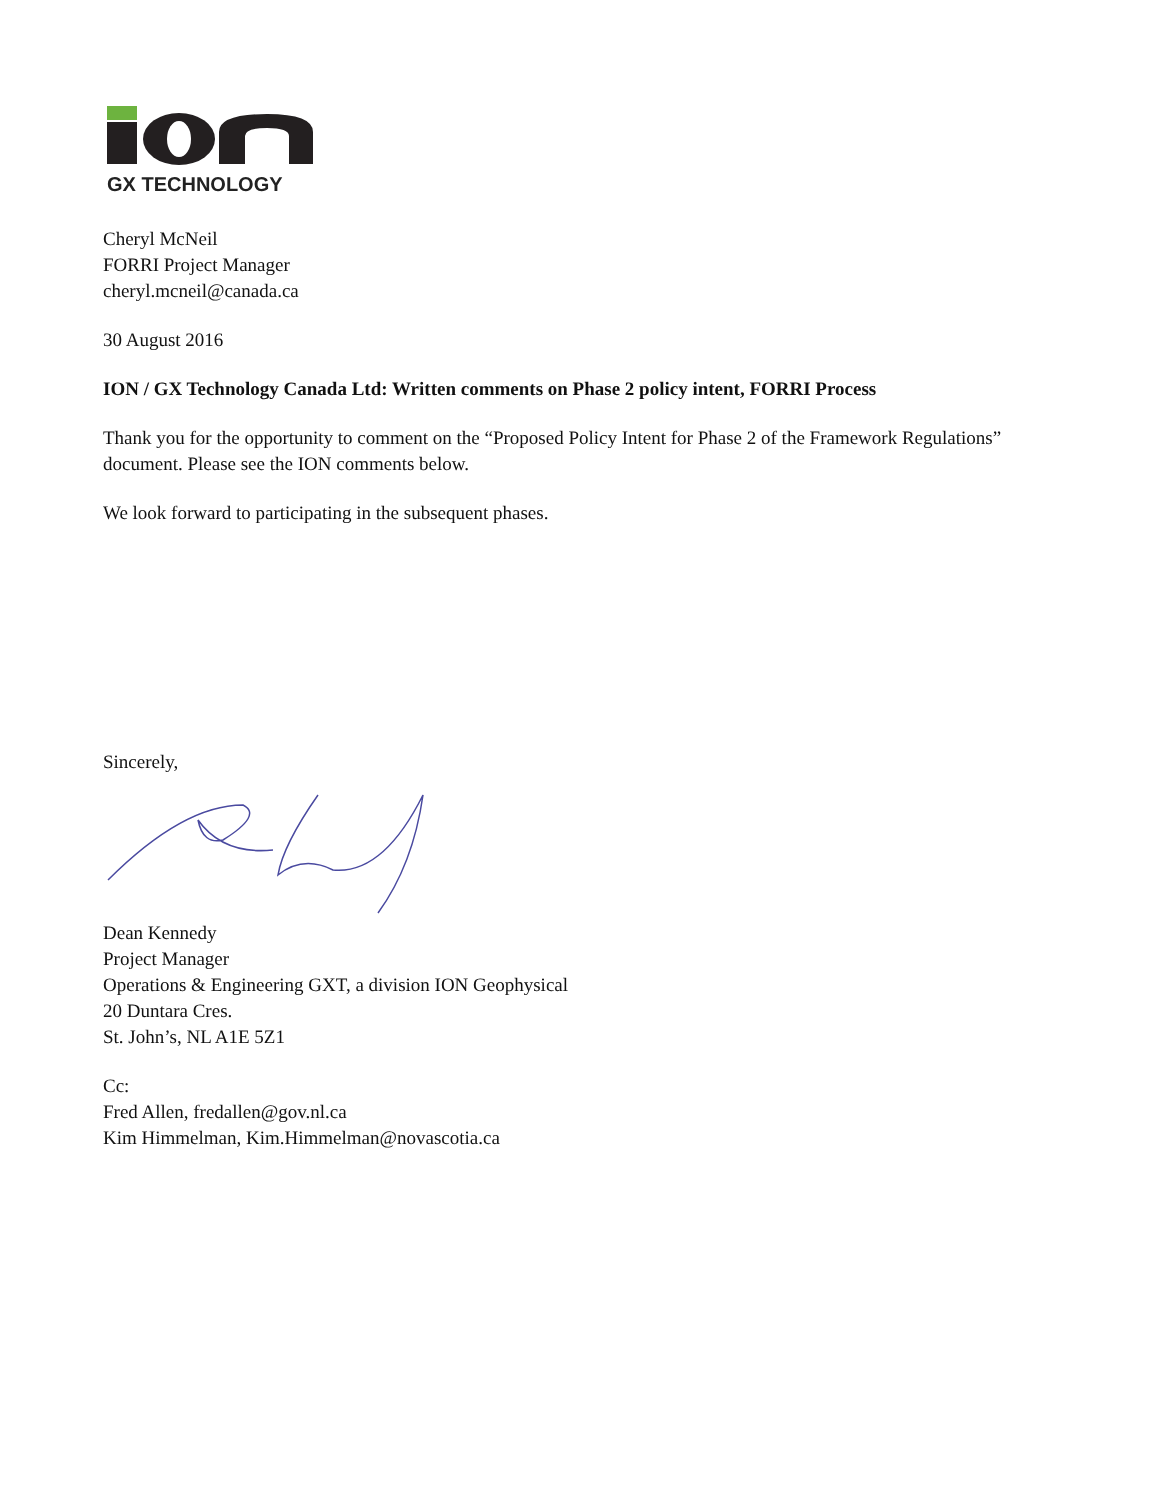GX TECHNOLOGY
Cheryl McNeil
FORRI Project Manager
cheryl.mcneil@canada.ca
30 August 2016
ION / GX Technology Canada Ltd: Written comments on Phase 2 policy intent, FORRI Process
Thank you for the opportunity to comment on the “Proposed Policy Intent for Phase 2 of the Framework Regulations” document. Please see the ION comments below.
We look forward to participating in the subsequent phases.
Sincerely,
Dean Kennedy
Project Manager
Operations & Engineering GXT, a division ION Geophysical
20 Duntara Cres.
St. John’s, NL A1E 5Z1
Cc:
Fred Allen, fredallen@gov.nl.ca
Kim Himmelman, Kim.Himmelman@novascotia.ca